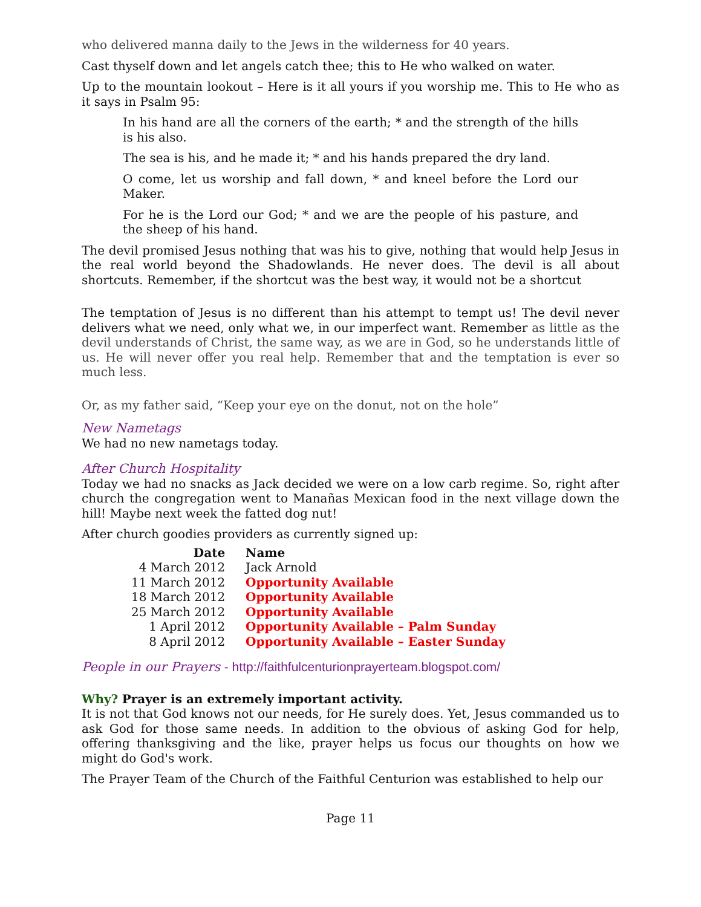who delivered manna daily to the Jews in the wilderness for 40 years.
Cast thyself down and let angels catch thee; this to He who walked on water.
Up to the mountain lookout – Here is it all yours if you worship me. This to He who as it says in Psalm 95:
In his hand are all the corners of the earth; * and the strength of the hills is his also.
The sea is his, and he made it; * and his hands prepared the dry land.
O come, let us worship and fall down, * and kneel before the Lord our Maker.
For he is the Lord our God; * and we are the people of his pasture, and the sheep of his hand.
The devil promised Jesus nothing that was his to give, nothing that would help Jesus in the real world beyond the Shadowlands. He never does. The devil is all about shortcuts. Remember, if the shortcut was the best way, it would not be a shortcut
The temptation of Jesus is no different than his attempt to tempt us! The devil never delivers what we need, only what we, in our imperfect want. Remember as little as the devil understands of Christ, the same way, as we are in God, so he understands little of us. He will never offer you real help. Remember that and the temptation is ever so much less.
Or, as my father said, “Keep your eye on the donut, not on the hole”
New Nametags
We had no new nametags today.
After Church Hospitality
Today we had no snacks as Jack decided we were on a low carb regime. So, right after church the congregation went to Manañas Mexican food in the next village down the hill! Maybe next week the fatted dog nut!
After church goodies providers as currently signed up:
| Date | Name |
| --- | --- |
| 4 March 2012 | Jack Arnold |
| 11 March 2012 | Opportunity Available |
| 18 March 2012 | Opportunity Available |
| 25 March 2012 | Opportunity Available |
| 1 April 2012 | Opportunity Available – Palm Sunday |
| 8 April 2012 | Opportunity Available – Easter Sunday |
People in our Prayers - http://faithfulcenturionprayerteam.blogspot.com/
Why? Prayer is an extremely important activity.
It is not that God knows not our needs, for He surely does. Yet, Jesus commanded us to ask God for those same needs. In addition to the obvious of asking God for help, offering thanksgiving and the like, prayer helps us focus our thoughts on how we might do God's work.
The Prayer Team of the Church of the Faithful Centurion was established to help our
Page 11